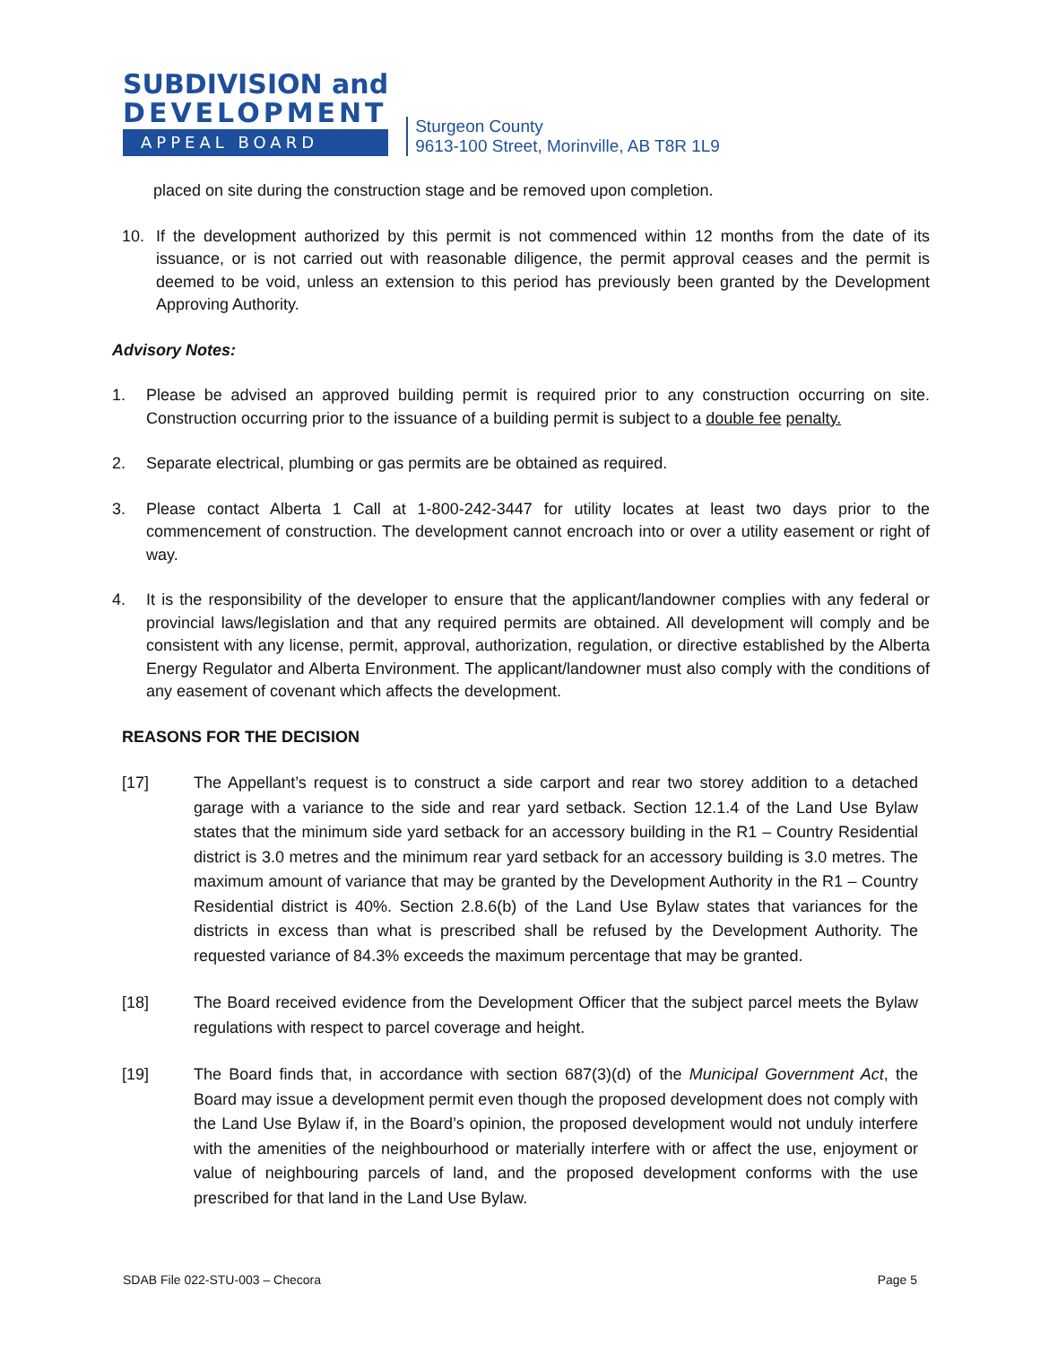SUBDIVISION and
DEVELOPMENT
APPEAL BOARD
Sturgeon County
9613-100 Street, Morinville, AB T8R 1L9
placed on site during the construction stage and be removed upon completion.
10. If the development authorized by this permit is not commenced within 12 months from the date of its issuance, or is not carried out with reasonable diligence, the permit approval ceases and the permit is deemed to be void, unless an extension to this period has previously been granted by the Development Approving Authority.
Advisory Notes:
1. Please be advised an approved building permit is required prior to any construction occurring on site. Construction occurring prior to the issuance of a building permit is subject to a double fee penalty.
2. Separate electrical, plumbing or gas permits are be obtained as required.
3. Please contact Alberta 1 Call at 1-800-242-3447 for utility locates at least two days prior to the commencement of construction. The development cannot encroach into or over a utility easement or right of way.
4. It is the responsibility of the developer to ensure that the applicant/landowner complies with any federal or provincial laws/legislation and that any required permits are obtained. All development will comply and be consistent with any license, permit, approval, authorization, regulation, or directive established by the Alberta Energy Regulator and Alberta Environment. The applicant/landowner must also comply with the conditions of any easement of covenant which affects the development.
REASONS FOR THE DECISION
[17] The Appellant’s request is to construct a side carport and rear two storey addition to a detached garage with a variance to the side and rear yard setback. Section 12.1.4 of the Land Use Bylaw states that the minimum side yard setback for an accessory building in the R1 – Country Residential district is 3.0 metres and the minimum rear yard setback for an accessory building is 3.0 metres. The maximum amount of variance that may be granted by the Development Authority in the R1 – Country Residential district is 40%. Section 2.8.6(b) of the Land Use Bylaw states that variances for the districts in excess than what is prescribed shall be refused by the Development Authority. The requested variance of 84.3% exceeds the maximum percentage that may be granted.
[18] The Board received evidence from the Development Officer that the subject parcel meets the Bylaw regulations with respect to parcel coverage and height.
[19] The Board finds that, in accordance with section 687(3)(d) of the Municipal Government Act, the Board may issue a development permit even though the proposed development does not comply with the Land Use Bylaw if, in the Board’s opinion, the proposed development would not unduly interfere with the amenities of the neighbourhood or materially interfere with or affect the use, enjoyment or value of neighbouring parcels of land, and the proposed development conforms with the use prescribed for that land in the Land Use Bylaw.
SDAB File 022-STU-003 – Checora Page 5